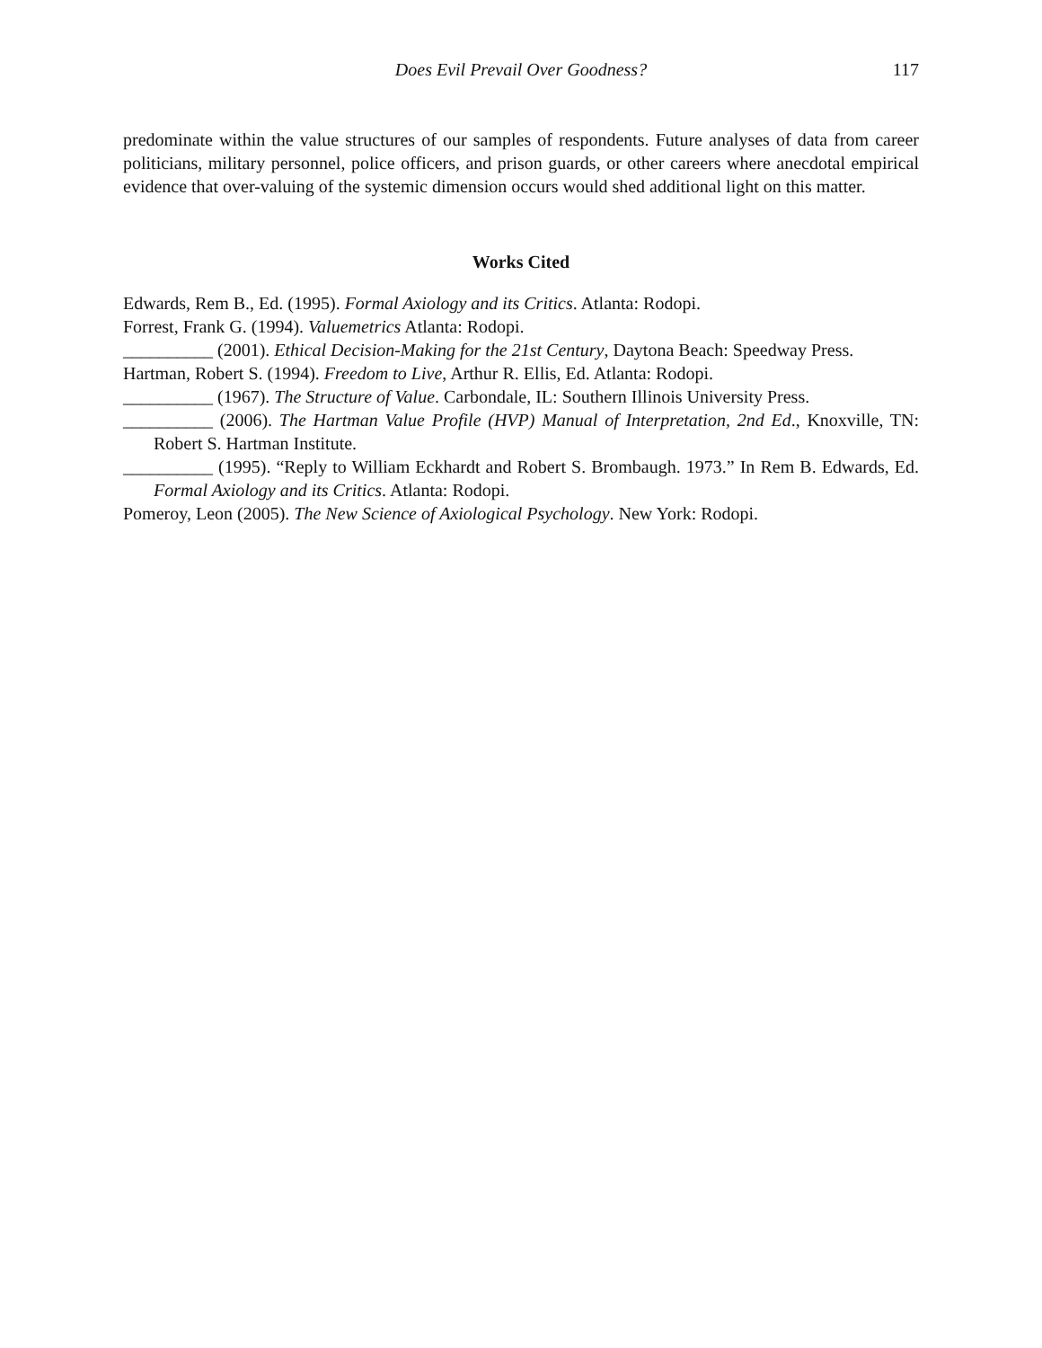Does Evil Prevail Over Goodness? 117
predominate within the value structures of our samples of respondents. Future analyses of data from career politicians, military personnel, police officers, and prison guards, or other careers where anecdotal empirical evidence that over-valuing of the systemic dimension occurs would shed additional light on this matter.
Works Cited
Edwards, Rem B., Ed. (1995). Formal Axiology and its Critics. Atlanta: Rodopi.
Forrest, Frank G. (1994). Valuemetrics Atlanta: Rodopi.
__________ (2001). Ethical Decision-Making for the 21st Century, Daytona Beach: Speedway Press.
Hartman, Robert S. (1994). Freedom to Live, Arthur R. Ellis, Ed. Atlanta: Rodopi.
__________ (1967). The Structure of Value. Carbondale, IL: Southern Illinois University Press.
__________ (2006). The Hartman Value Profile (HVP) Manual of Interpretation, 2nd Ed., Knoxville, TN: Robert S. Hartman Institute.
__________ (1995). “Reply to William Eckhardt and Robert S. Brombaugh. 1973.” In Rem B. Edwards, Ed. Formal Axiology and its Critics. Atlanta: Rodopi.
Pomeroy, Leon (2005). The New Science of Axiological Psychology. New York: Rodopi.